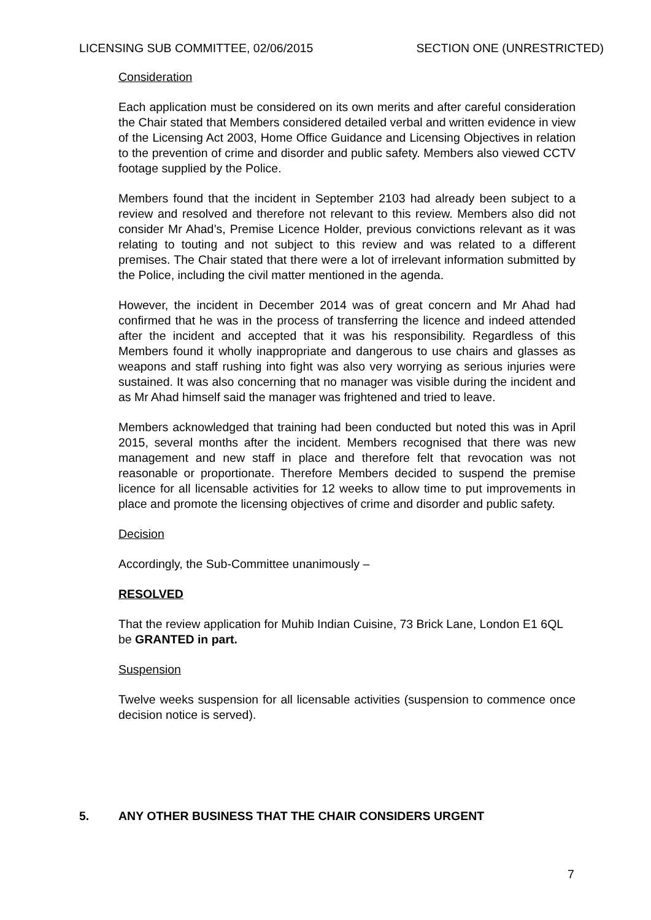LICENSING SUB COMMITTEE, 02/06/2015 SECTION ONE (UNRESTRICTED)
Consideration
Each application must be considered on its own merits and after careful consideration the Chair stated that Members considered detailed verbal and written evidence in view of the Licensing Act 2003, Home Office Guidance and Licensing Objectives in relation to the prevention of crime and disorder and public safety. Members also viewed CCTV footage supplied by the Police.
Members found that the incident in September 2103 had already been subject to a review and resolved and therefore not relevant to this review. Members also did not consider Mr Ahad’s, Premise Licence Holder, previous convictions relevant as it was relating to touting and not subject to this review and was related to a different premises. The Chair stated that there were a lot of irrelevant information submitted by the Police, including the civil matter mentioned in the agenda.
However, the incident in December 2014 was of great concern and Mr Ahad had confirmed that he was in the process of transferring the licence and indeed attended after the incident and accepted that it was his responsibility. Regardless of this Members found it wholly inappropriate and dangerous to use chairs and glasses as weapons and staff rushing into fight was also very worrying as serious injuries were sustained. It was also concerning that no manager was visible during the incident and as Mr Ahad himself said the manager was frightened and tried to leave.
Members acknowledged that training had been conducted but noted this was in April 2015, several months after the incident. Members recognised that there was new management and new staff in place and therefore felt that revocation was not reasonable or proportionate. Therefore Members decided to suspend the premise licence for all licensable activities for 12 weeks to allow time to put improvements in place and promote the licensing objectives of crime and disorder and public safety.
Decision
Accordingly, the Sub-Committee unanimously –
RESOLVED
That the review application for Muhib Indian Cuisine, 73 Brick Lane, London E1 6QL be GRANTED in part.
Suspension
Twelve weeks suspension for all licensable activities (suspension to commence once decision notice is served).
5. ANY OTHER BUSINESS THAT THE CHAIR CONSIDERS URGENT
7